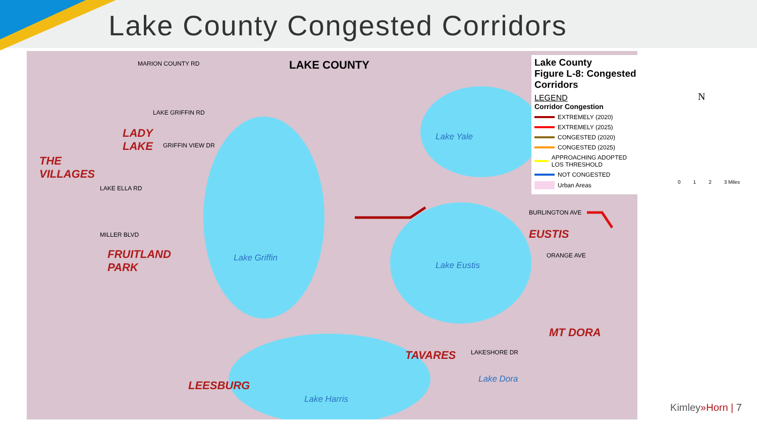Lake County Congested Corridors
LAKE COUNTY
THE
VILLAGES
LADY
LAKE
FRUITLAND
PARK
LEESBURG
TAVARES
EUSTIS
MT DORA
Lake Griffin
Lake Yale
Lake Eustis
Lake Harris
Lake Dora
MARION COUNTY RD
LAKE GRIFFIN RD
GRIFFIN VIEW DR
LAKE ELLA RD
MILLER BLVD
BURLINGTON AVE
ORANGE AVE
LAKESHORE DR
Lake County
Figure L-8: Congested Corridors
LEGEND
Corridor Congestion
EXTREMELY (2020)
EXTREMELY (2025)
CONGESTED (2020)
CONGESTED (2025)
APPROACHING ADOPTED LOS THRESHOLD
NOT CONGESTED
Urban Areas
N
0 1 2 3 Miles
Kimley»Horn | 7